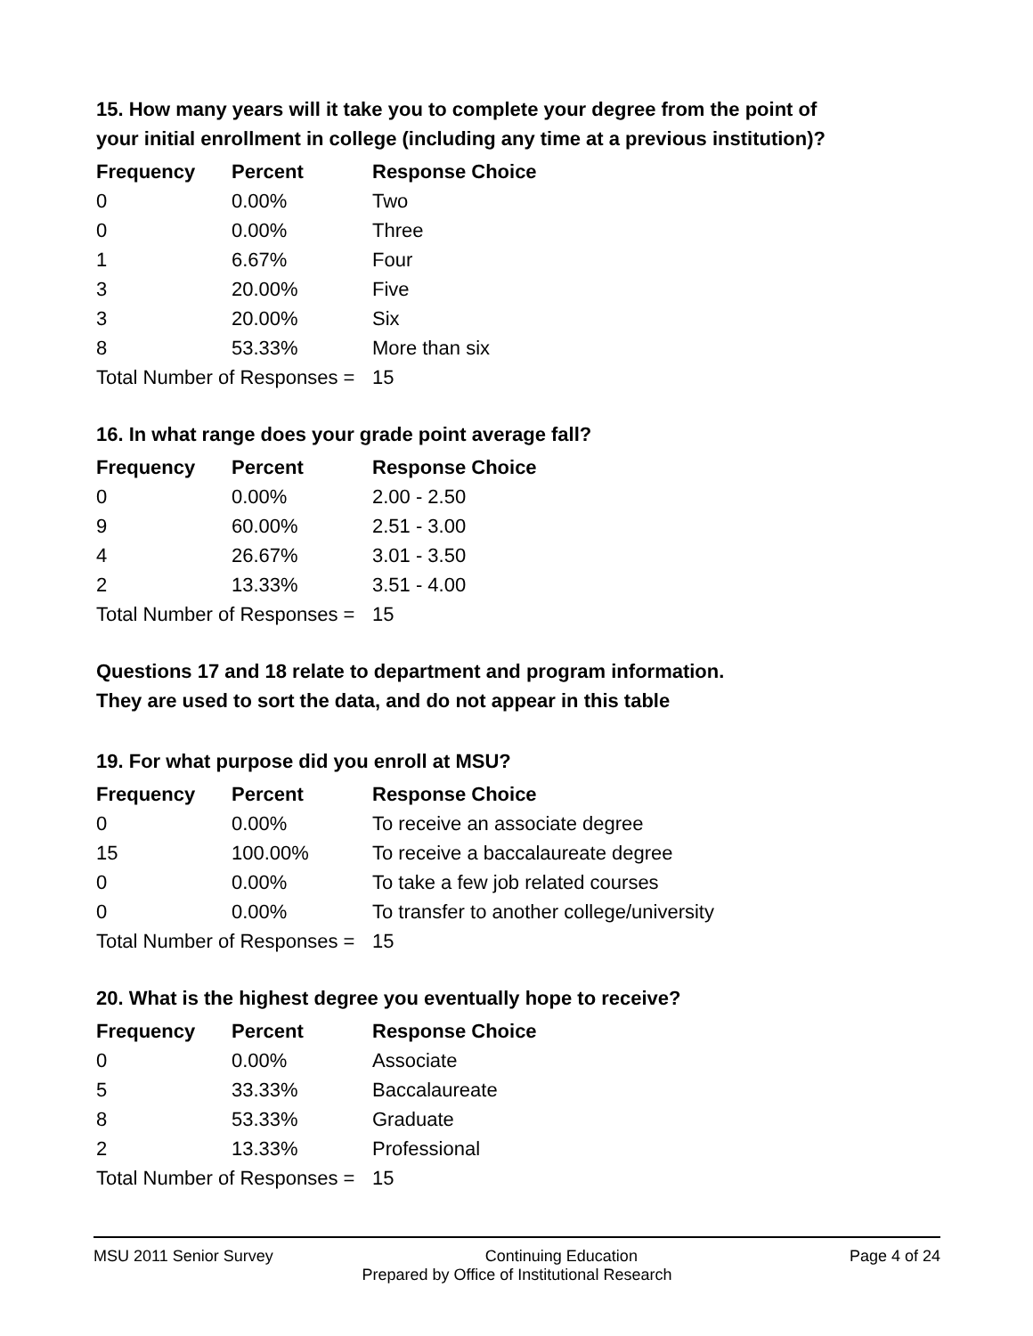15. How many years will it take you to complete your degree from the point of your initial enrollment in college (including any time at a previous institution)?
| Frequency | Percent | Response Choice |
| --- | --- | --- |
| 0 | 0.00% | Two |
| 0 | 0.00% | Three |
| 1 | 6.67% | Four |
| 3 | 20.00% | Five |
| 3 | 20.00% | Six |
| 8 | 53.33% | More than six |
| Total Number of Responses = | | 15 |
16. In what range does your grade point average fall?
| Frequency | Percent | Response Choice |
| --- | --- | --- |
| 0 | 0.00% | 2.00 - 2.50 |
| 9 | 60.00% | 2.51 - 3.00 |
| 4 | 26.67% | 3.01 - 3.50 |
| 2 | 13.33% | 3.51 - 4.00 |
| Total Number of Responses = | | 15 |
Questions 17 and 18 relate to department and program information.
They are used to sort the data, and do not appear in this table
19. For what purpose did you enroll at MSU?
| Frequency | Percent | Response Choice |
| --- | --- | --- |
| 0 | 0.00% | To receive an associate degree |
| 15 | 100.00% | To receive a baccalaureate degree |
| 0 | 0.00% | To take a few job related courses |
| 0 | 0.00% | To transfer to another college/university |
| Total Number of Responses = | | 15 |
20. What is the highest degree you eventually hope to receive?
| Frequency | Percent | Response Choice |
| --- | --- | --- |
| 0 | 0.00% | Associate |
| 5 | 33.33% | Baccalaureate |
| 8 | 53.33% | Graduate |
| 2 | 13.33% | Professional |
| Total Number of Responses = | | 15 |
MSU 2011 Senior Survey Continuing Education Page 4 of 24
Prepared by Office of Institutional Research